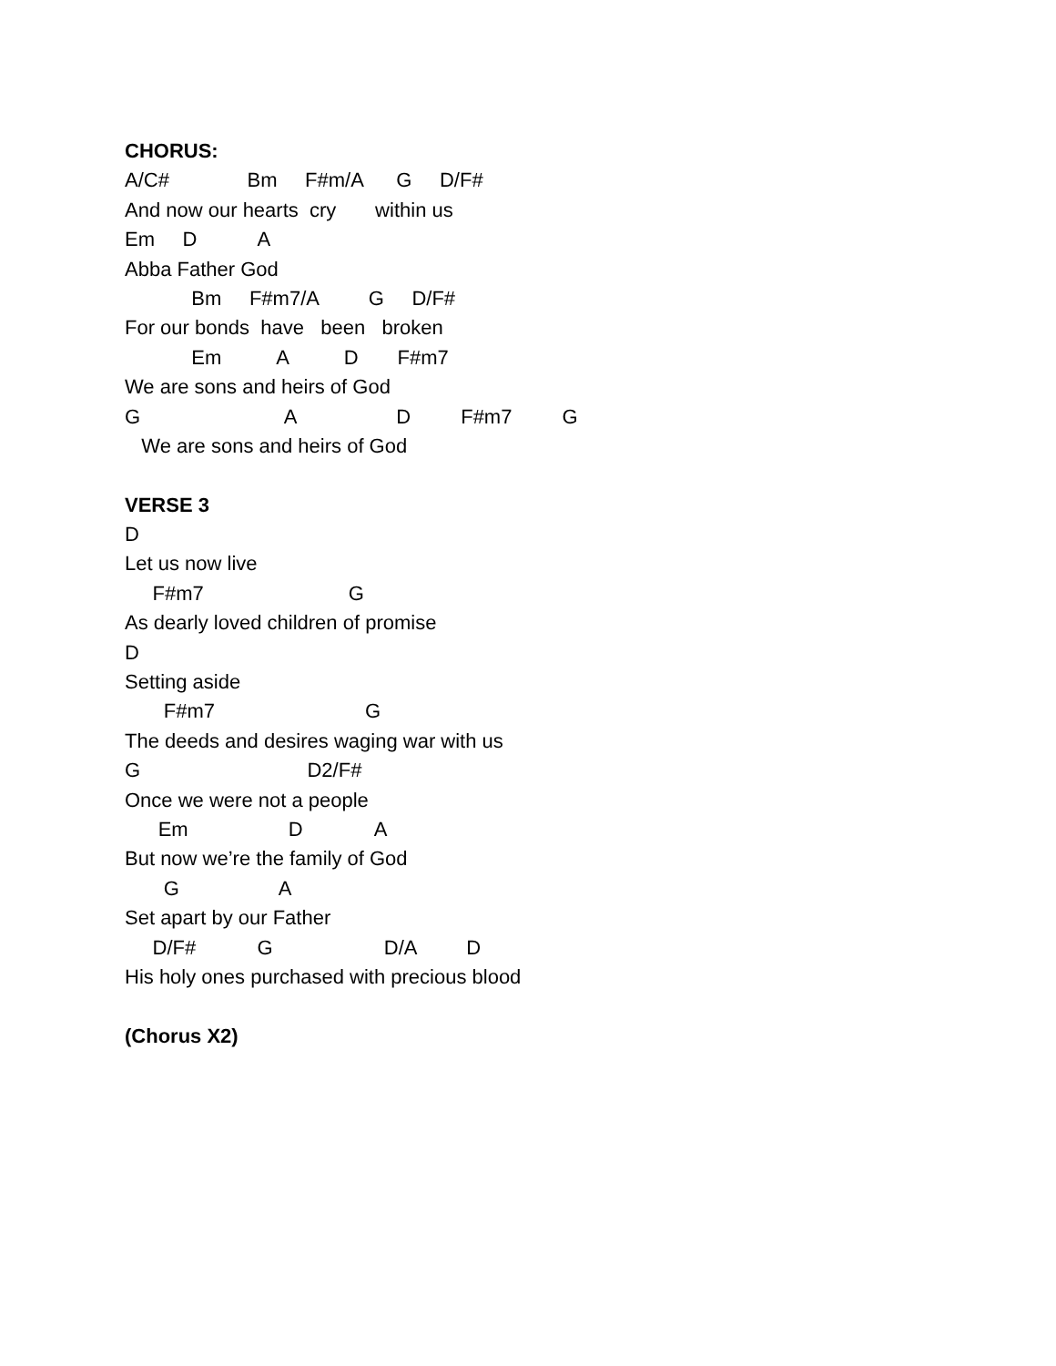CHORUS:
A/C# Bm F#m/A G D/F#
And now our hearts cry within us
Em D A
Abba Father God
Bm F#m7/A G D/F#
For our bonds have been broken
Em A D F#m7
We are sons and heirs of God
G A D F#m7 G
We are sons and heirs of God
VERSE 3
D
Let us now live
F#m7 G
As dearly loved children of promise
D
Setting aside
F#m7 G
The deeds and desires waging war with us
G D2/F#
Once we were not a people
Em D A
But now we’re the family of God
G A
Set apart by our Father
D/F# G D/A D
His holy ones purchased with precious blood
(Chorus X2)